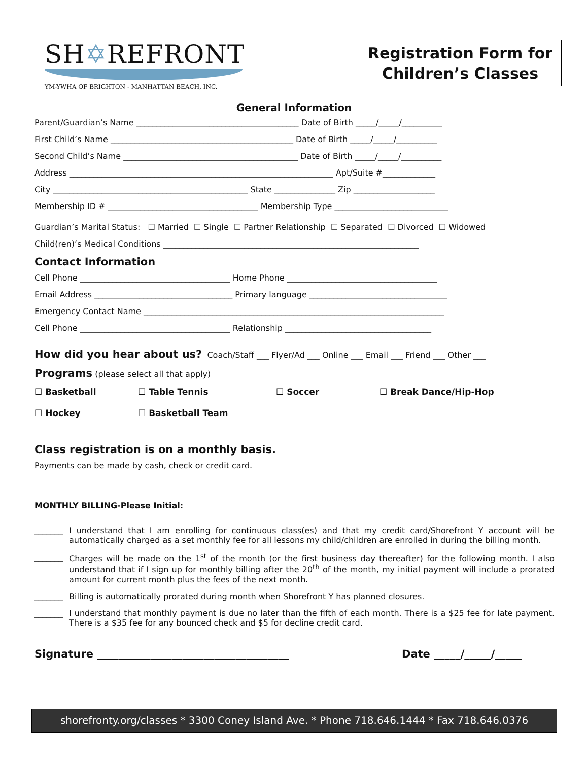SH✡REFRONT
YM-YWHA OF BRIGHTON - MANHATTAN BEACH, INC.
Registration Form for
Children’s Classes
General Information
Parent/Guardian’s Name ________________________________________ Date of Birth _____/_____/__________
First Child’s Name _____________________________________________ Date of Birth _____/_____/__________
Second Child’s Name ___________________________________________ Date of Birth _____/_____/__________
Address _________________________________________________________________ Apt/Suite #_____________
City ________________________________________________ State _______________ Zip ____________________
Membership ID # _____________________________________ Membership Type ____________________________
Guardian’s Marital Status: ☐ Married ☐ Single ☐ Partner Relationship ☐ Separated ☐ Divorced ☐ Widowed
Child(ren)’s Medical Conditions _______________________________________________________________
Contact Information
Cell Phone _____________________________________ Home Phone _____________________________________
Email Address __________________________________ Primary language __________________________________
Emergency Contact Name __________________________________________________________________________
Cell Phone _____________________________________ Relationship ____________________________________
How did you hear about us? Coach/Staff ___ Flyer/Ad ___ Online ___ Email ___ Friend ___ Other ___
Programs (please select all that apply)
☐ Basketball ☐ Table Tennis ☐ Soccer ☐ Break Dance/Hip-Hop
☐ Hockey ☐ Basketball Team
Class registration is on a monthly basis.
Payments can be made by cash, check or credit card.
MONTHLY BILLING-Please Initial:
_______ I understand that I am enrolling for continuous class(es) and that my credit card/Shorefront Y account will be automatically charged as a set monthly fee for all lessons my child/children are enrolled in during the billing month.
_______ Charges will be made on the 1<sup>st</sup> of the month (or the first business day thereafter) for the following month. I also understand that if I sign up for monthly billing after the 20<sup>th</sup> of the month, my initial payment will include a prorated amount for current month plus the fees of the next month.
_______ Billing is automatically prorated during month when Shorefront Y has planned closures.
_______ I understand that monthly payment is due no later than the fifth of each month. There is a $25 fee for late payment. There is a $35 fee for any bounced check and $5 for decline credit card.
Signature ____________________________________ Date _____/_____/_____
shorefronty.org/classes * 3300 Coney Island Ave. * Phone 718.646.1444 * Fax 718.646.0376